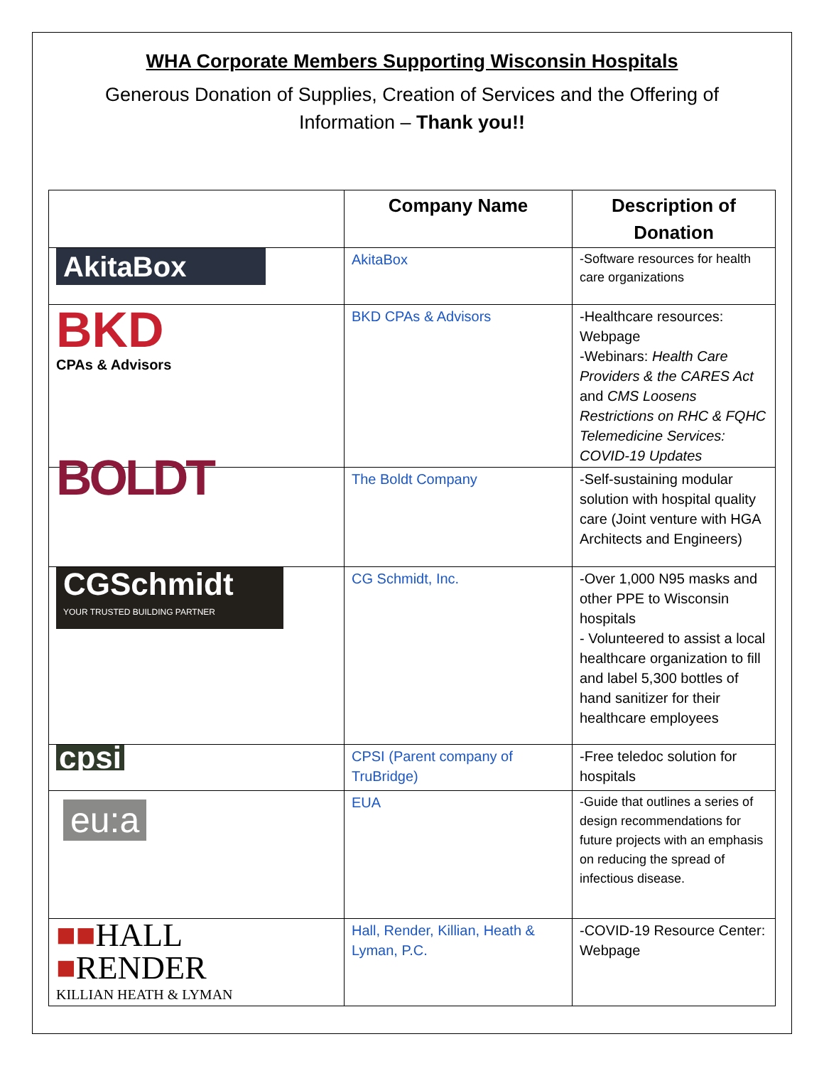WHA Corporate Members Supporting Wisconsin Hospitals
Generous Donation of Supplies, Creation of Services and the Offering of
Information – Thank you!!
| | Company Name | Description of Donation |
| --- | --- | --- |
| AkitaBox | AkitaBox | -Software resources for health care organizations |
| BKD CPAs & Advisors | BKD CPAs & Advisors | -Healthcare resources: Webpage -Webinars: Health Care Providers & the CARES Act and CMS Loosens Restrictions on RHC & FQHC Telemedicine Services: COVID-19 Updates |
| BOLDT | The Boldt Company | -Self-sustaining modular solution with hospital quality care (Joint venture with HGA Architects and Engineers) |
| CGSchmidt YOUR TRUSTED BUILDING PARTNER | CG Schmidt, Inc. | -Over 1,000 N95 masks and other PPE to Wisconsin hospitals - Volunteered to assist a local healthcare organization to fill and label 5,300 bottles of hand sanitizer for their healthcare employees |
| cpsi | CPSI (Parent company of TruBridge) | -Free teledoc solution for hospitals |
| eu:a | EUA | -Guide that outlines a series of design recommendations for future projects with an emphasis on reducing the spread of infectious disease. |
| ■■ HALL ■ RENDER KILLIAN HEATH & LYMAN | Hall, Render, Killian, Heath & Lyman, P.C. | -COVID-19 Resource Center: Webpage |